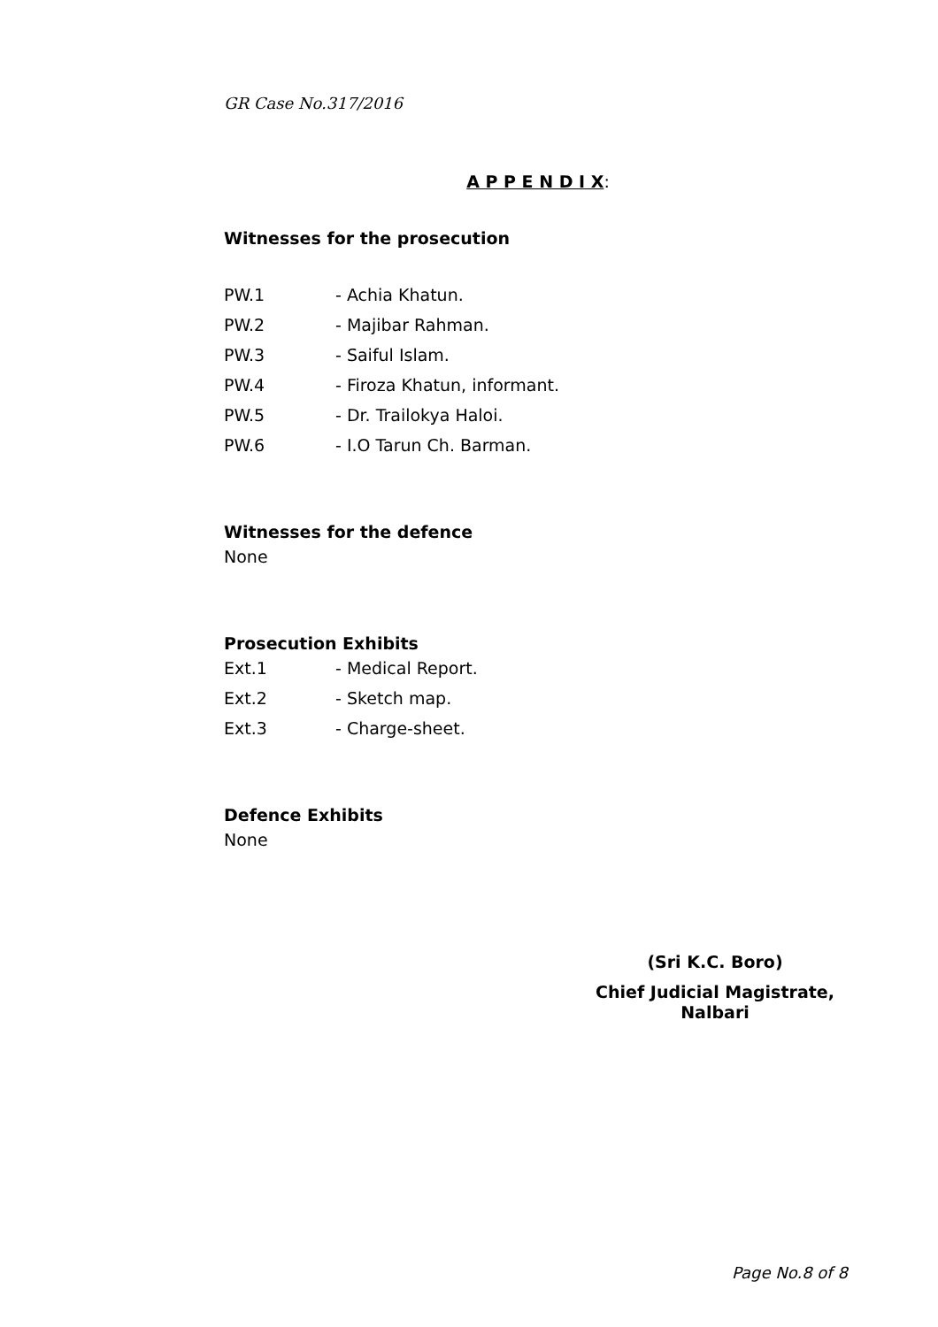GR Case No.317/2016
A P P E N D I X:
Witnesses for the prosecution
PW.1 - Achia Khatun.
PW.2 - Majibar Rahman.
PW.3 - Saiful Islam.
PW.4 - Firoza Khatun, informant.
PW.5 - Dr. Trailokya Haloi.
PW.6 - I.O Tarun Ch. Barman.
Witnesses for the defence
None
Prosecution Exhibits
Ext.1 - Medical Report.
Ext.2 - Sketch map.
Ext.3 - Charge-sheet.
Defence Exhibits
None
(Sri K.C. Boro)
Chief Judicial Magistrate,
Nalbari
Page No.8 of 8